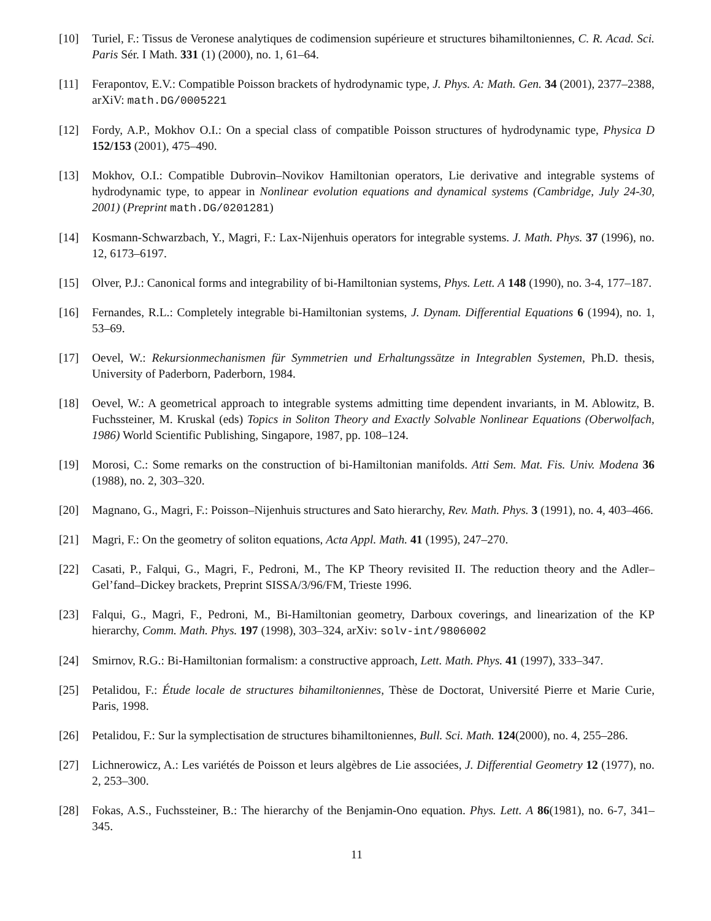[10] Turiel, F.: Tissus de Veronese analytiques de codimension supérieure et structures bihamiltoniennes, C. R. Acad. Sci. Paris Sér. I Math. 331 (1) (2000), no. 1, 61–64.
[11] Ferapontov, E.V.: Compatible Poisson brackets of hydrodynamic type, J. Phys. A: Math. Gen. 34 (2001), 2377–2388, arXiV: math.DG/0005221
[12] Fordy, A.P., Mokhov O.I.: On a special class of compatible Poisson structures of hydrodynamic type, Physica D 152/153 (2001), 475–490.
[13] Mokhov, O.I.: Compatible Dubrovin–Novikov Hamiltonian operators, Lie derivative and integrable systems of hydrodynamic type, to appear in Nonlinear evolution equations and dynamical systems (Cambridge, July 24-30, 2001) (Preprint math.DG/0201281)
[14] Kosmann-Schwarzbach, Y., Magri, F.: Lax-Nijenhuis operators for integrable systems. J. Math. Phys. 37 (1996), no. 12, 6173–6197.
[15] Olver, P.J.: Canonical forms and integrability of bi-Hamiltonian systems, Phys. Lett. A 148 (1990), no. 3-4, 177–187.
[16] Fernandes, R.L.: Completely integrable bi-Hamiltonian systems, J. Dynam. Differential Equations 6 (1994), no. 1, 53–69.
[17] Oevel, W.: Rekursionmechanismen für Symmetrien und Erhaltungssätze in Integrablen Systemen, Ph.D. thesis, University of Paderborn, Paderborn, 1984.
[18] Oevel, W.: A geometrical approach to integrable systems admitting time dependent invariants, in M. Ablowitz, B. Fuchssteiner, M. Kruskal (eds) Topics in Soliton Theory and Exactly Solvable Nonlinear Equations (Oberwolfach, 1986) World Scientific Publishing, Singapore, 1987, pp. 108–124.
[19] Morosi, C.: Some remarks on the construction of bi-Hamiltonian manifolds. Atti Sem. Mat. Fis. Univ. Modena 36 (1988), no. 2, 303–320.
[20] Magnano, G., Magri, F.: Poisson–Nijenhuis structures and Sato hierarchy, Rev. Math. Phys. 3 (1991), no. 4, 403–466.
[21] Magri, F.: On the geometry of soliton equations, Acta Appl. Math. 41 (1995), 247–270.
[22] Casati, P., Falqui, G., Magri, F., Pedroni, M., The KP Theory revisited II. The reduction theory and the Adler–Gel’fand–Dickey brackets, Preprint SISSA/3/96/FM, Trieste 1996.
[23] Falqui, G., Magri, F., Pedroni, M., Bi-Hamiltonian geometry, Darboux coverings, and linearization of the KP hierarchy, Comm. Math. Phys. 197 (1998), 303–324, arXiv: solv-int/9806002
[24] Smirnov, R.G.: Bi-Hamiltonian formalism: a constructive approach, Lett. Math. Phys. 41 (1997), 333–347.
[25] Petalidou, F.: Étude locale de structures bihamiltoniennes, Thèse de Doctorat, Université Pierre et Marie Curie, Paris, 1998.
[26] Petalidou, F.: Sur la symplectisation de structures bihamiltoniennes, Bull. Sci. Math. 124(2000), no. 4, 255–286.
[27] Lichnerowicz, A.: Les variétés de Poisson et leurs algèbres de Lie associées, J. Differential Geometry 12 (1977), no. 2, 253–300.
[28] Fokas, A.S., Fuchssteiner, B.: The hierarchy of the Benjamin-Ono equation. Phys. Lett. A 86(1981), no. 6-7, 341–345.
11